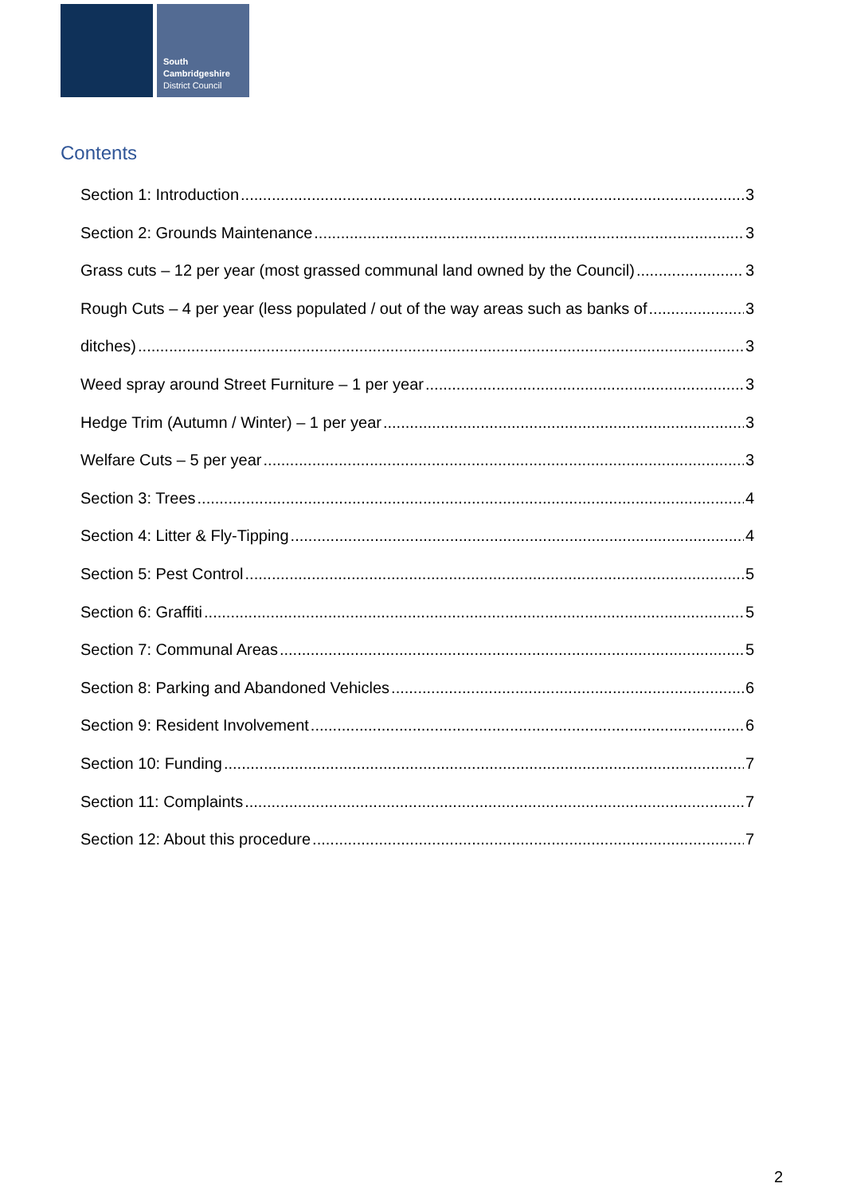South
Cambridgeshire
District Council
Contents
Section 1: Introduction 3
Section 2: Grounds Maintenance 3
Grass cuts – 12 per year (most grassed communal land owned by the Council) 3
Rough Cuts – 4 per year (less populated / out of the way areas such as banks of 3
ditches) 3
Weed spray around Street Furniture – 1 per year 3
Hedge Trim (Autumn / Winter) – 1 per year 3
Welfare Cuts – 5 per year 3
Section 3: Trees 4
Section 4: Litter & Fly-Tipping 4
Section 5: Pest Control 5
Section 6: Graffiti 5
Section 7: Communal Areas 5
Section 8: Parking and Abandoned Vehicles 6
Section 9: Resident Involvement 6
Section 10: Funding 7
Section 11: Complaints 7
Section 12: About this procedure 7
2